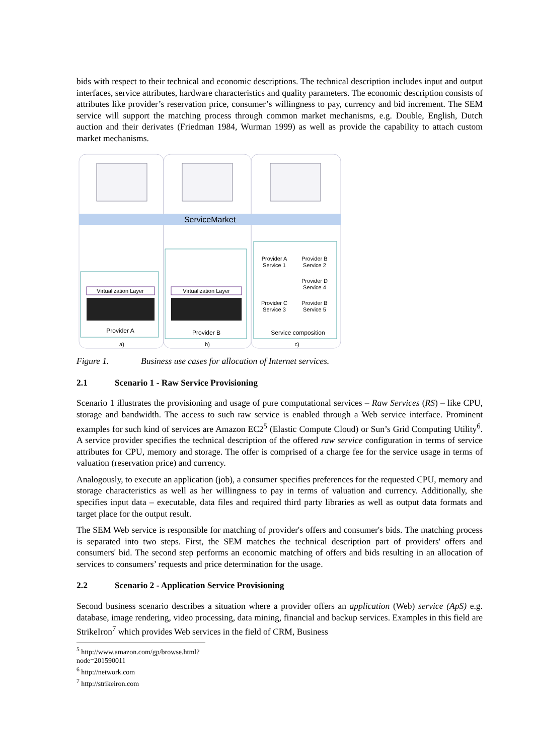bids with respect to their technical and economic descriptions. The technical description includes input and output interfaces, service attributes, hardware characteristics and quality parameters. The economic description consists of attributes like provider’s reservation price, consumer’s willingness to pay, currency and bid increment. The SEM service will support the matching process through common market mechanisms, e.g. Double, English, Dutch auction and their derivates (Friedman 1984, Wurman 1999) as well as provide the capability to attach custom market mechanisms.
ServiceMarket
Virtualization Layer
Provider A
Virtualization Layer
Provider B
Provider A
Service 1
Provider B
Service 2
Provider D
Service 4
Provider C
Service 3
Provider B
Service 5
Service composition
a)
b)
c)
Figure 1. Business use cases for allocation of Internet services.
2.1 Scenario 1 - Raw Service Provisioning
Scenario 1 illustrates the provisioning and usage of pure computational services – Raw Services (RS) – like CPU, storage and bandwidth. The access to such raw service is enabled through a Web service interface. Prominent examples for such kind of services are Amazon EC2<sup>5</sup> (Elastic Compute Cloud) or Sun’s Grid Computing Utility<sup>6</sup>. A service provider specifies the technical description of the offered raw service configuration in terms of service attributes for CPU, memory and storage. The offer is comprised of a charge fee for the service usage in terms of valuation (reservation price) and currency.
Analogously, to execute an application (job), a consumer specifies preferences for the requested CPU, memory and storage characteristics as well as her willingness to pay in terms of valuation and currency. Additionally, she specifies input data – executable, data files and required third party libraries as well as output data formats and target place for the output result.
The SEM Web service is responsible for matching of provider's offers and consumer's bids. The matching process is separated into two steps. First, the SEM matches the technical description part of providers' offers and consumers' bid. The second step performs an economic matching of offers and bids resulting in an allocation of services to consumers’ requests and price determination for the usage.
2.2 Scenario 2 - Application Service Provisioning
Second business scenario describes a situation where a provider offers an application (Web) service (ApS) e.g. database, image rendering, video processing, data mining, financial and backup services. Examples in this field are StrikeIron<sup>7</sup> which provides Web services in the field of CRM, Business
<sup>5</sup> http://www.amazon.com/gp/browse.html?node=201590011
<sup>6</sup> http://network.com
<sup>7</sup> http://strikeiron.com